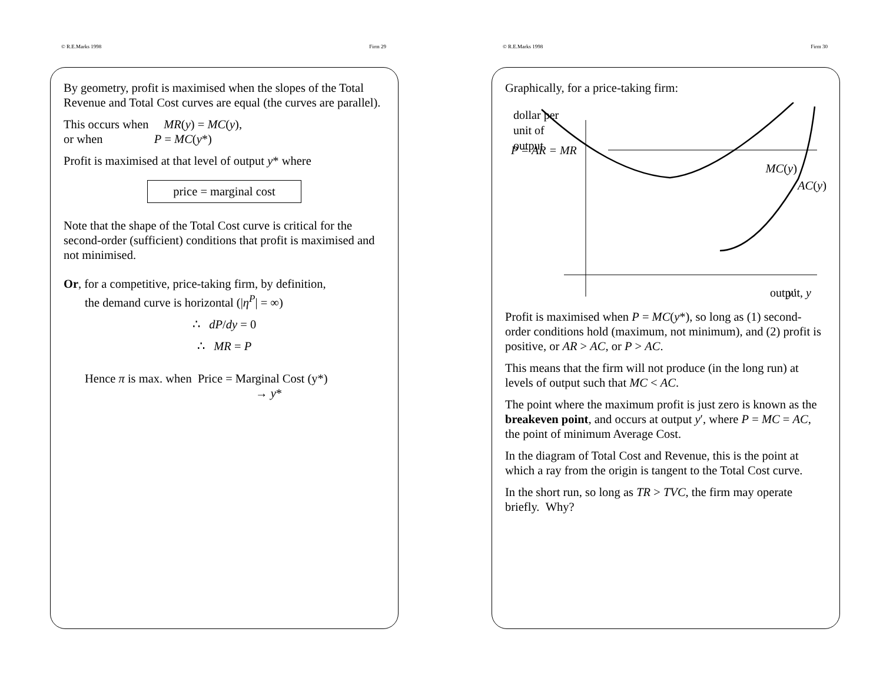© R.E.Marks 1998 Firm 29
By geometry, profit is maximised when the slopes of the Total Revenue and Total Cost curves are equal (the curves are parallel).
This occurs when MR(y) = MC(y),
or when P = MC(y*)
Profit is maximised at that level of output y* where
price = marginal cost
Note that the shape of the Total Cost curve is critical for the second-order (sufficient) conditions that profit is maximised and not minimised.
Or, for a competitive, price-taking firm, by definition,
the demand curve is horizontal (|η<sup>P</sup>| = ∞)
∴ dP/dy = 0
∴ MR = P
Hence π is max. when Price = Marginal Cost (y*)
→ y*
© R.E.Marks 1998 Firm 30
Graphically, for a price-taking firm:
dollar per
unit of
output
P = AR = MR
y′
output, y
MC(y)
AC(y)
Profit is maximised when P = MC(y*), so long as (1) second-order conditions hold (maximum, not minimum), and (2) profit is positive, or AR > AC, or P > AC.
This means that the firm will not produce (in the long run) at levels of output such that MC < AC.
The point where the maximum profit is just zero is known as the breakeven point, and occurs at output y′, where P = MC = AC, the point of minimum Average Cost.
In the diagram of Total Cost and Revenue, this is the point at which a ray from the origin is tangent to the Total Cost curve.
In the short run, so long as TR > TVC, the firm may operate briefly. Why?